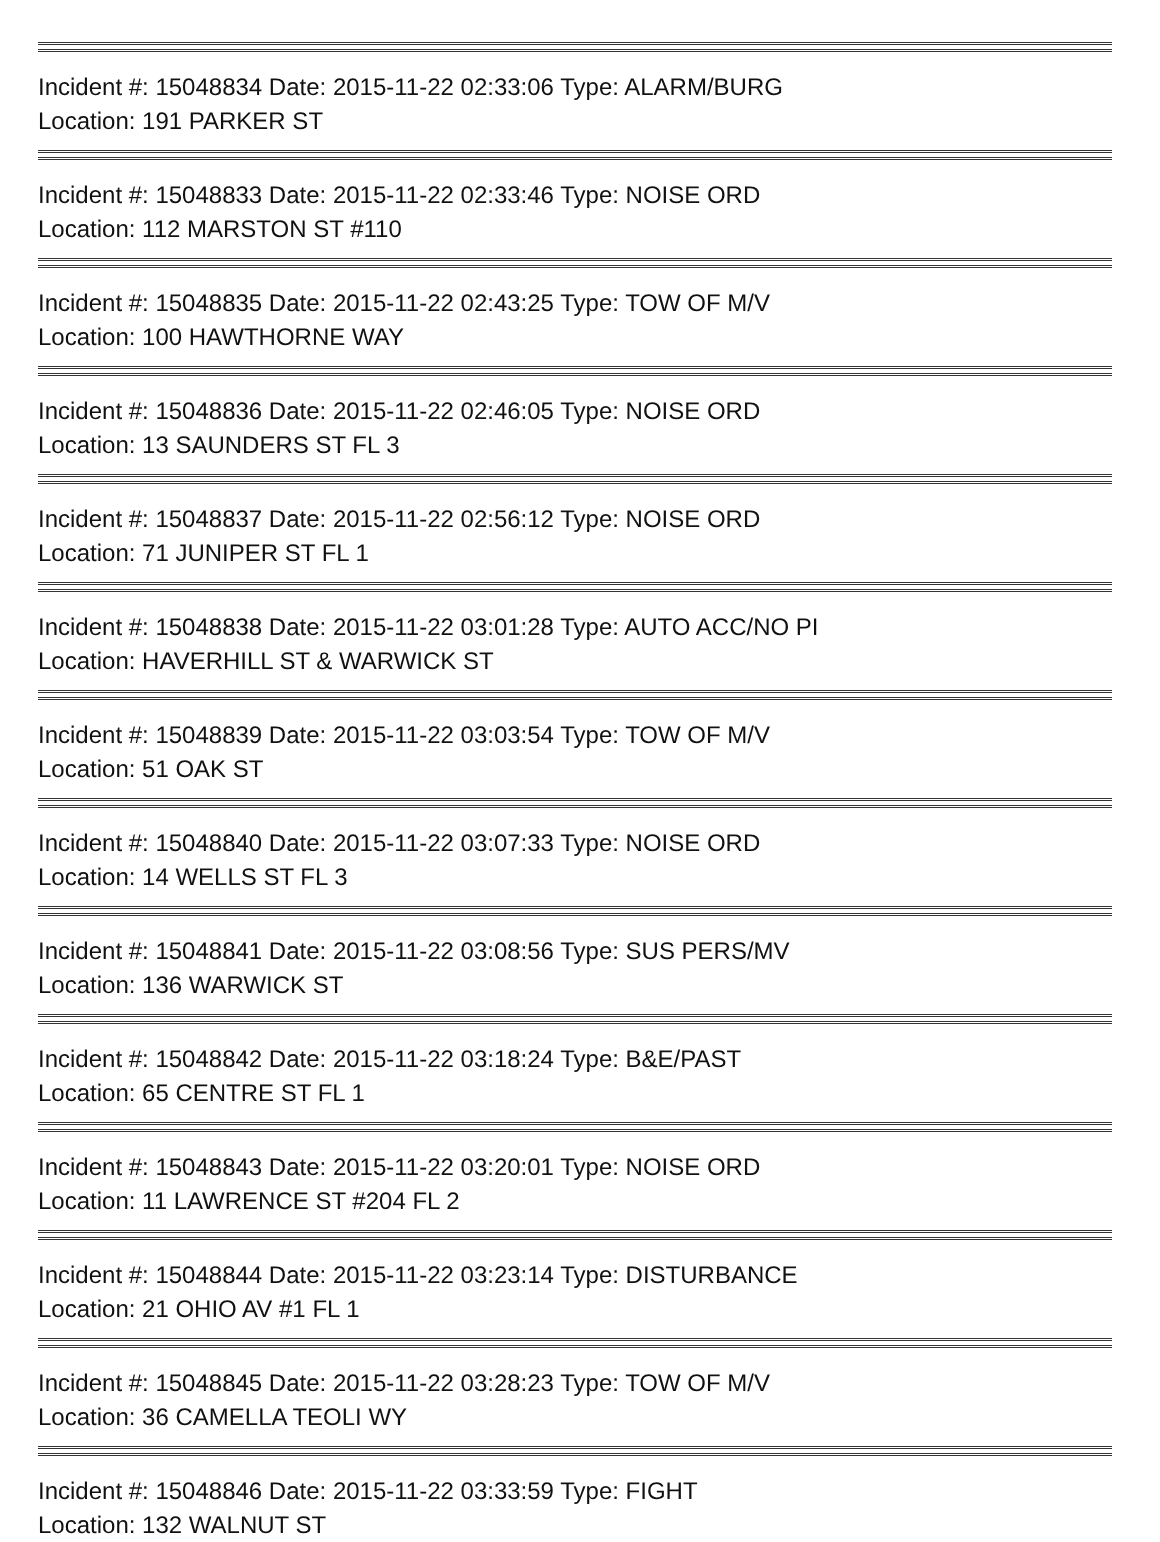Incident #: 15048834 Date: 2015-11-22 02:33:06 Type: ALARM/BURG
Location: 191 PARKER ST
Incident #: 15048833 Date: 2015-11-22 02:33:46 Type: NOISE ORD
Location: 112 MARSTON ST #110
Incident #: 15048835 Date: 2015-11-22 02:43:25 Type: TOW OF M/V
Location: 100 HAWTHORNE WAY
Incident #: 15048836 Date: 2015-11-22 02:46:05 Type: NOISE ORD
Location: 13 SAUNDERS ST FL 3
Incident #: 15048837 Date: 2015-11-22 02:56:12 Type: NOISE ORD
Location: 71 JUNIPER ST FL 1
Incident #: 15048838 Date: 2015-11-22 03:01:28 Type: AUTO ACC/NO PI
Location: HAVERHILL ST & WARWICK ST
Incident #: 15048839 Date: 2015-11-22 03:03:54 Type: TOW OF M/V
Location: 51 OAK ST
Incident #: 15048840 Date: 2015-11-22 03:07:33 Type: NOISE ORD
Location: 14 WELLS ST FL 3
Incident #: 15048841 Date: 2015-11-22 03:08:56 Type: SUS PERS/MV
Location: 136 WARWICK ST
Incident #: 15048842 Date: 2015-11-22 03:18:24 Type: B&E/PAST
Location: 65 CENTRE ST FL 1
Incident #: 15048843 Date: 2015-11-22 03:20:01 Type: NOISE ORD
Location: 11 LAWRENCE ST #204 FL 2
Incident #: 15048844 Date: 2015-11-22 03:23:14 Type: DISTURBANCE
Location: 21 OHIO AV #1 FL 1
Incident #: 15048845 Date: 2015-11-22 03:28:23 Type: TOW OF M/V
Location: 36 CAMELLA TEOLI WY
Incident #: 15048846 Date: 2015-11-22 03:33:59 Type: FIGHT
Location: 132 WALNUT ST